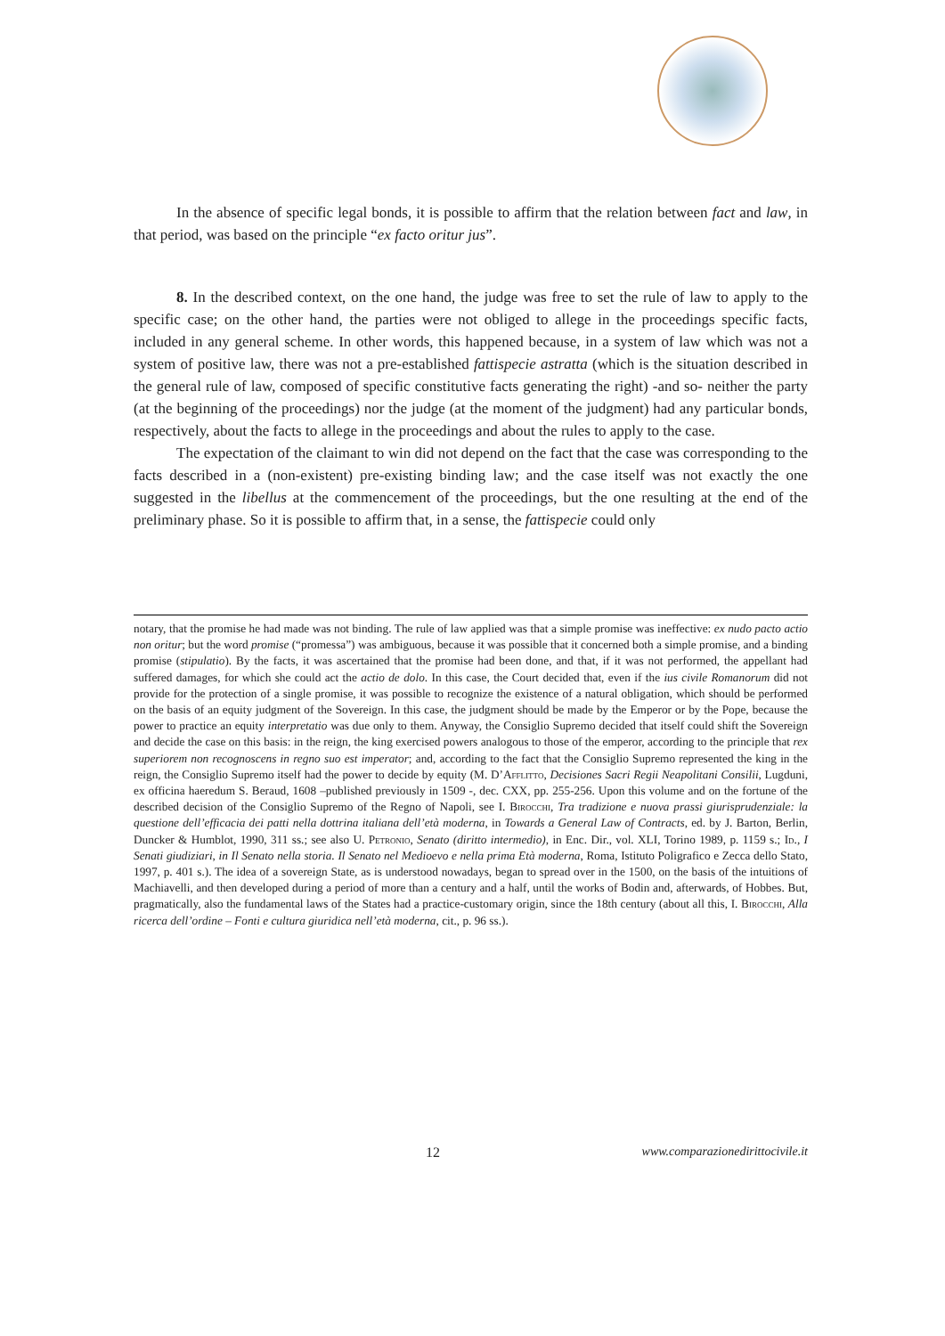In the absence of specific legal bonds, it is possible to affirm that the relation between fact and law, in that period, was based on the principle “ex facto oritur jus”.
8. In the described context, on the one hand, the judge was free to set the rule of law to apply to the specific case; on the other hand, the parties were not obliged to allege in the proceedings specific facts, included in any general scheme. In other words, this happened because, in a system of law which was not a system of positive law, there was not a pre-established fattispecie astratta (which is the situation described in the general rule of law, composed of specific constitutive facts generating the right) -and so- neither the party (at the beginning of the proceedings) nor the judge (at the moment of the judgment) had any particular bonds, respectively, about the facts to allege in the proceedings and about the rules to apply to the case.
The expectation of the claimant to win did not depend on the fact that the case was corresponding to the facts described in a (non-existent) pre-existing binding law; and the case itself was not exactly the one suggested in the libellus at the commencement of the proceedings, but the one resulting at the end of the preliminary phase. So it is possible to affirm that, in a sense, the fattispecie could only
notary, that the promise he had made was not binding. The rule of law applied was that a simple promise was ineffective: ex nudo pacto actio non oritur; but the word promise (“promessa”) was ambiguous, because it was possible that it concerned both a simple promise, and a binding promise (stipulatio). By the facts, it was ascertained that the promise had been done, and that, if it was not performed, the appellant had suffered damages, for which she could act the actio de dolo. In this case, the Court decided that, even if the ius civile Romanorum did not provide for the protection of a single promise, it was possible to recognize the existence of a natural obligation, which should be performed on the basis of an equity judgment of the Sovereign. In this case, the judgment should be made by the Emperor or by the Pope, because the power to practice an equity interpretatio was due only to them. Anyway, the Consiglio Supremo decided that itself could shift the Sovereign and decide the case on this basis: in the reign, the king exercised powers analogous to those of the emperor, according to the principle that rex superiorem non recognoscens in regno suo est imperator; and, according to the fact that the Consiglio Supremo represented the king in the reign, the Consiglio Supremo itself had the power to decide by equity (M. D’Afflitto, Decisiones Sacri Regii Neapolitani Consilii, Lugduni, ex officina haeredum S. Beraud, 1608 –published previously in 1509 -, dec. CXX, pp. 255-256. Upon this volume and on the fortune of the described decision of the Consiglio Supremo of the Regno of Napoli, see I. Birocchi, Tra tradizione e nuova prassi giurisprudenziale: la questione dell’efficacia dei patti nella dottrina italiana dell’età moderna, in Towards a General Law of Contracts, ed. by J. Barton, Berlin, Duncker & Humblot, 1990, 311 ss.; see also U. Petronio, Senato (diritto intermedio), in Enc. Dir., vol. XLI, Torino 1989, p. 1159 s.; Id., I Senati giudiziari, in Il Senato nella storia. Il Senato nel Medioevo e nella prima Età moderna, Roma, Istituto Poligrafico e Zecca dello Stato, 1997, p. 401 s.). The idea of a sovereign State, as is understood nowadays, began to spread over in the 1500, on the basis of the intuitions of Machiavelli, and then developed during a period of more than a century and a half, until the works of Bodin and, afterwards, of Hobbes. But, pragmatically, also the fundamental laws of the States had a practice-customary origin, since the 18th century (about all this, I. Birocchi, Alla ricerca dell’ordine – Fonti e cultura giuridica nell’età moderna, cit., p. 96 ss.).
12 www.comparazionedirittocivile.it